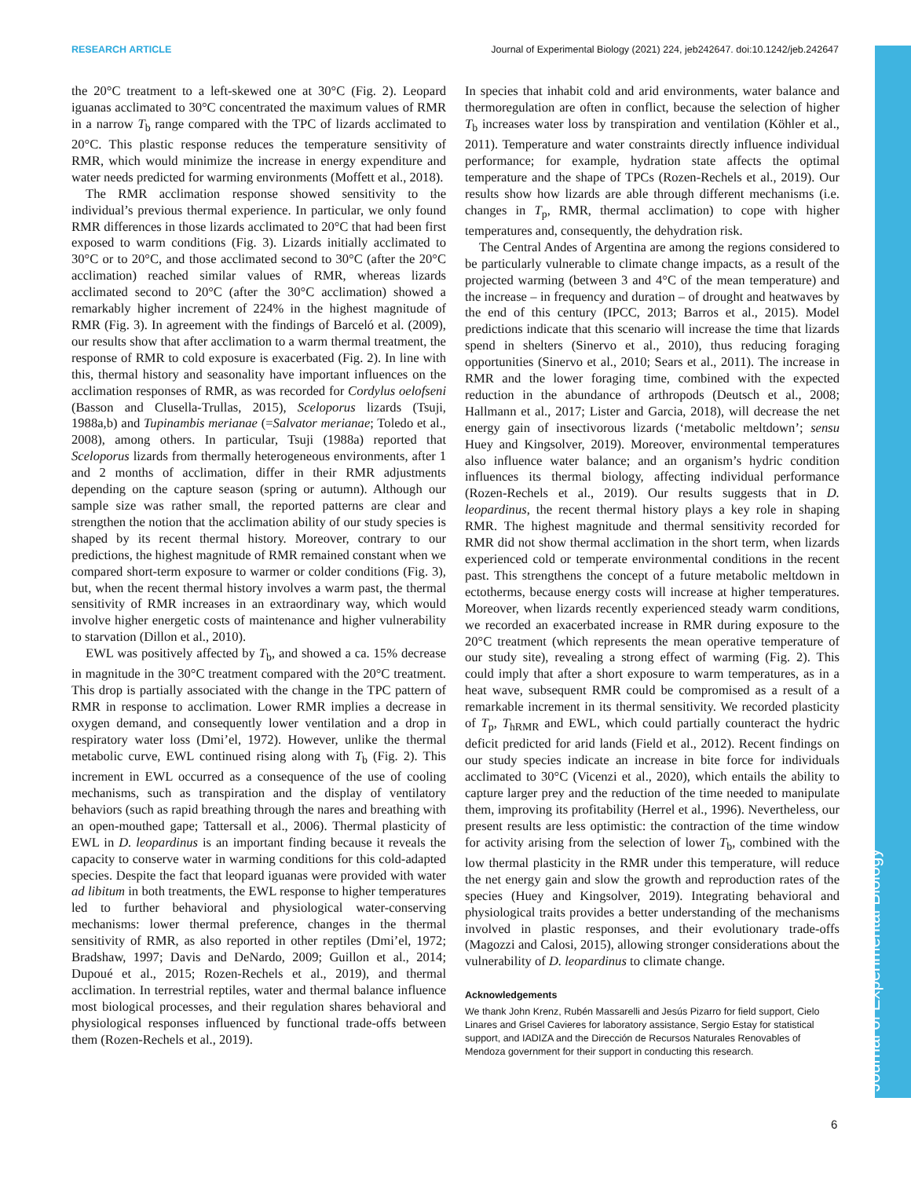RESEARCH ARTICLE Journal of Experimental Biology (2021) 224, jeb242647. doi:10.1242/jeb.242647
the 20°C treatment to a left-skewed one at 30°C (Fig. 2). Leopard iguanas acclimated to 30°C concentrated the maximum values of RMR in a narrow T<sub>b</sub> range compared with the TPC of lizards acclimated to 20°C. This plastic response reduces the temperature sensitivity of RMR, which would minimize the increase in energy expenditure and water needs predicted for warming environments (Moffett et al., 2018).
The RMR acclimation response showed sensitivity to the individual’s previous thermal experience. In particular, we only found RMR differences in those lizards acclimated to 20°C that had been first exposed to warm conditions (Fig. 3). Lizards initially acclimated to 30°C or to 20°C, and those acclimated second to 30°C (after the 20°C acclimation) reached similar values of RMR, whereas lizards acclimated second to 20°C (after the 30°C acclimation) showed a remarkably higher increment of 224% in the highest magnitude of RMR (Fig. 3). In agreement with the findings of Barceló et al. (2009), our results show that after acclimation to a warm thermal treatment, the response of RMR to cold exposure is exacerbated (Fig. 2). In line with this, thermal history and seasonality have important influences on the acclimation responses of RMR, as was recorded for Cordylus oelofseni (Basson and Clusella-Trullas, 2015), Sceloporus lizards (Tsuji, 1988a,b) and Tupinambis merianae (=Salvator merianae; Toledo et al., 2008), among others. In particular, Tsuji (1988a) reported that Sceloporus lizards from thermally heterogeneous environments, after 1 and 2 months of acclimation, differ in their RMR adjustments depending on the capture season (spring or autumn). Although our sample size was rather small, the reported patterns are clear and strengthen the notion that the acclimation ability of our study species is shaped by its recent thermal history. Moreover, contrary to our predictions, the highest magnitude of RMR remained constant when we compared short-term exposure to warmer or colder conditions (Fig. 3), but, when the recent thermal history involves a warm past, the thermal sensitivity of RMR increases in an extraordinary way, which would involve higher energetic costs of maintenance and higher vulnerability to starvation (Dillon et al., 2010).
EWL was positively affected by T<sub>b</sub>, and showed a ca. 15% decrease in magnitude in the 30°C treatment compared with the 20°C treatment. This drop is partially associated with the change in the TPC pattern of RMR in response to acclimation. Lower RMR implies a decrease in oxygen demand, and consequently lower ventilation and a drop in respiratory water loss (Dmi’el, 1972). However, unlike the thermal metabolic curve, EWL continued rising along with T<sub>b</sub> (Fig. 2). This increment in EWL occurred as a consequence of the use of cooling mechanisms, such as transpiration and the display of ventilatory behaviors (such as rapid breathing through the nares and breathing with an open-mouthed gape; Tattersall et al., 2006). Thermal plasticity of EWL in D. leopardinus is an important finding because it reveals the capacity to conserve water in warming conditions for this cold-adapted species. Despite the fact that leopard iguanas were provided with water ad libitum in both treatments, the EWL response to higher temperatures led to further behavioral and physiological water-conserving mechanisms: lower thermal preference, changes in the thermal sensitivity of RMR, as also reported in other reptiles (Dmi’el, 1972; Bradshaw, 1997; Davis and DeNardo, 2009; Guillon et al., 2014; Dupoué et al., 2015; Rozen-Rechels et al., 2019), and thermal acclimation. In terrestrial reptiles, water and thermal balance influence most biological processes, and their regulation shares behavioral and physiological responses influenced by functional trade-offs between them (Rozen-Rechels et al., 2019).
In species that inhabit cold and arid environments, water balance and thermoregulation are often in conflict, because the selection of higher T<sub>b</sub> increases water loss by transpiration and ventilation (Köhler et al., 2011). Temperature and water constraints directly influence individual performance; for example, hydration state affects the optimal temperature and the shape of TPCs (Rozen-Rechels et al., 2019). Our results show how lizards are able through different mechanisms (i.e. changes in T<sub>p</sub>, RMR, thermal acclimation) to cope with higher temperatures and, consequently, the dehydration risk.
The Central Andes of Argentina are among the regions considered to be particularly vulnerable to climate change impacts, as a result of the projected warming (between 3 and 4°C of the mean temperature) and the increase – in frequency and duration – of drought and heatwaves by the end of this century (IPCC, 2013; Barros et al., 2015). Model predictions indicate that this scenario will increase the time that lizards spend in shelters (Sinervo et al., 2010), thus reducing foraging opportunities (Sinervo et al., 2010; Sears et al., 2011). The increase in RMR and the lower foraging time, combined with the expected reduction in the abundance of arthropods (Deutsch et al., 2008; Hallmann et al., 2017; Lister and Garcia, 2018), will decrease the net energy gain of insectivorous lizards (‘metabolic meltdown’; sensu Huey and Kingsolver, 2019). Moreover, environmental temperatures also influence water balance; and an organism’s hydric condition influences its thermal biology, affecting individual performance (Rozen-Rechels et al., 2019). Our results suggests that in D. leopardinus, the recent thermal history plays a key role in shaping RMR. The highest magnitude and thermal sensitivity recorded for RMR did not show thermal acclimation in the short term, when lizards experienced cold or temperate environmental conditions in the recent past. This strengthens the concept of a future metabolic meltdown in ectotherms, because energy costs will increase at higher temperatures. Moreover, when lizards recently experienced steady warm conditions, we recorded an exacerbated increase in RMR during exposure to the 20°C treatment (which represents the mean operative temperature of our study site), revealing a strong effect of warming (Fig. 2). This could imply that after a short exposure to warm temperatures, as in a heat wave, subsequent RMR could be compromised as a result of a remarkable increment in its thermal sensitivity. We recorded plasticity of T<sub>p</sub>, T<sub>hRMR</sub> and EWL, which could partially counteract the hydric deficit predicted for arid lands (Field et al., 2012). Recent findings on our study species indicate an increase in bite force for individuals acclimated to 30°C (Vicenzi et al., 2020), which entails the ability to capture larger prey and the reduction of the time needed to manipulate them, improving its profitability (Herrel et al., 1996). Nevertheless, our present results are less optimistic: the contraction of the time window for activity arising from the selection of lower T<sub>b</sub>, combined with the low thermal plasticity in the RMR under this temperature, will reduce the net energy gain and slow the growth and reproduction rates of the species (Huey and Kingsolver, 2019). Integrating behavioral and physiological traits provides a better understanding of the mechanisms involved in plastic responses, and their evolutionary trade-offs (Magozzi and Calosi, 2015), allowing stronger considerations about the vulnerability of D. leopardinus to climate change.
Acknowledgements
We thank John Krenz, Rubén Massarelli and Jesús Pizarro for field support, Cielo Linares and Grisel Cavieres for laboratory assistance, Sergio Estay for statistical support, and IADIZA and the Dirección de Recursos Naturales Renovables of Mendoza government for their support in conducting this research.
Journal of Experimental Biology
6